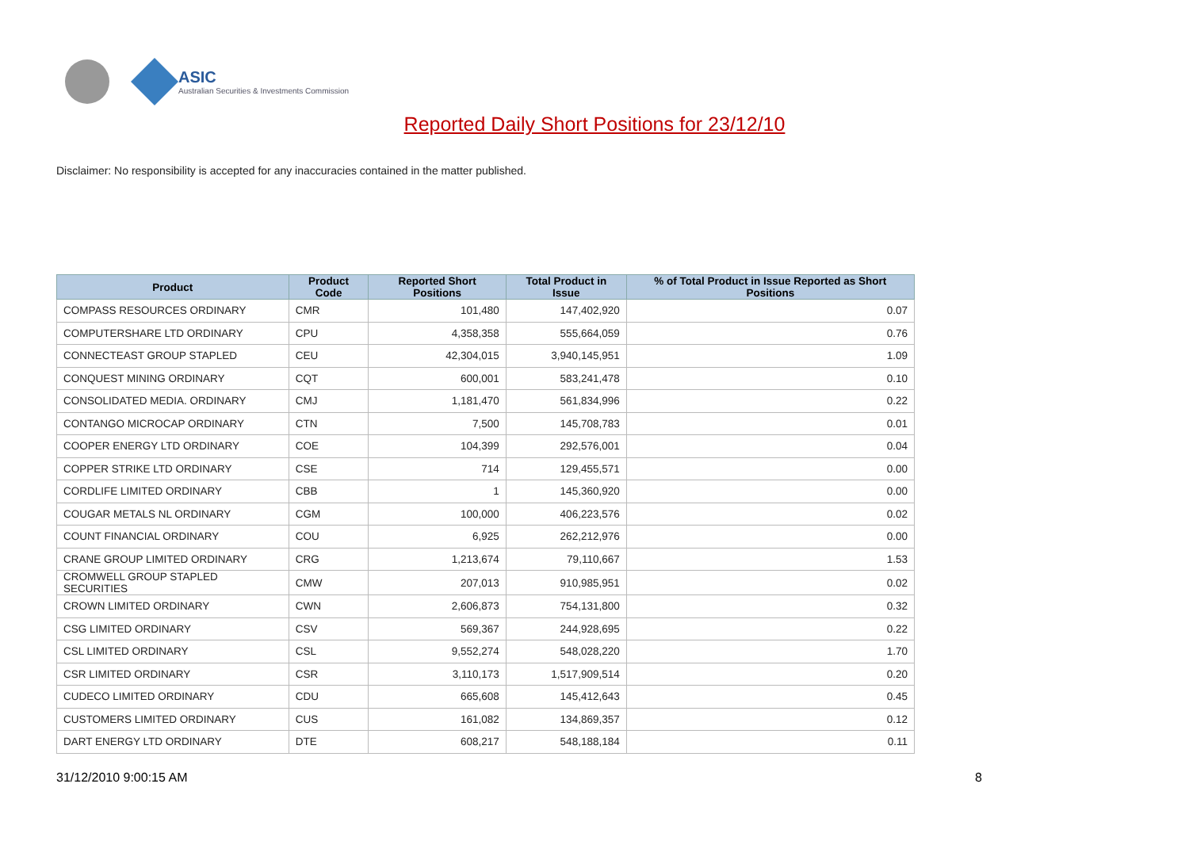ASIC
Australian Securities & Investments Commission
Reported Daily Short Positions for 23/12/10
Disclaimer: No responsibility is accepted for any inaccuracies contained in the matter published.
| Product | Product Code | Reported Short Positions | Total Product in Issue | % of Total Product in Issue Reported as Short Positions |
| --- | --- | --- | --- | --- |
| COMPASS RESOURCES ORDINARY | CMR | 101,480 | 147,402,920 | 0.07 |
| COMPUTERSHARE LTD ORDINARY | CPU | 4,358,358 | 555,664,059 | 0.76 |
| CONNECTEAST GROUP STAPLED | CEU | 42,304,015 | 3,940,145,951 | 1.09 |
| CONQUEST MINING ORDINARY | CQT | 600,001 | 583,241,478 | 0.10 |
| CONSOLIDATED MEDIA. ORDINARY | CMJ | 1,181,470 | 561,834,996 | 0.22 |
| CONTANGO MICROCAP ORDINARY | CTN | 7,500 | 145,708,783 | 0.01 |
| COOPER ENERGY LTD ORDINARY | COE | 104,399 | 292,576,001 | 0.04 |
| COPPER STRIKE LTD ORDINARY | CSE | 714 | 129,455,571 | 0.00 |
| CORDLIFE LIMITED ORDINARY | CBB | 1 | 145,360,920 | 0.00 |
| COUGAR METALS NL ORDINARY | CGM | 100,000 | 406,223,576 | 0.02 |
| COUNT FINANCIAL ORDINARY | COU | 6,925 | 262,212,976 | 0.00 |
| CRANE GROUP LIMITED ORDINARY | CRG | 1,213,674 | 79,110,667 | 1.53 |
| CROMWELL GROUP STAPLED SECURITIES | CMW | 207,013 | 910,985,951 | 0.02 |
| CROWN LIMITED ORDINARY | CWN | 2,606,873 | 754,131,800 | 0.32 |
| CSG LIMITED ORDINARY | CSV | 569,367 | 244,928,695 | 0.22 |
| CSL LIMITED ORDINARY | CSL | 9,552,274 | 548,028,220 | 1.70 |
| CSR LIMITED ORDINARY | CSR | 3,110,173 | 1,517,909,514 | 0.20 |
| CUDECO LIMITED ORDINARY | CDU | 665,608 | 145,412,643 | 0.45 |
| CUSTOMERS LIMITED ORDINARY | CUS | 161,082 | 134,869,357 | 0.12 |
| DART ENERGY LTD ORDINARY | DTE | 608,217 | 548,188,184 | 0.11 |
31/12/2010 9:00:15 AM 8